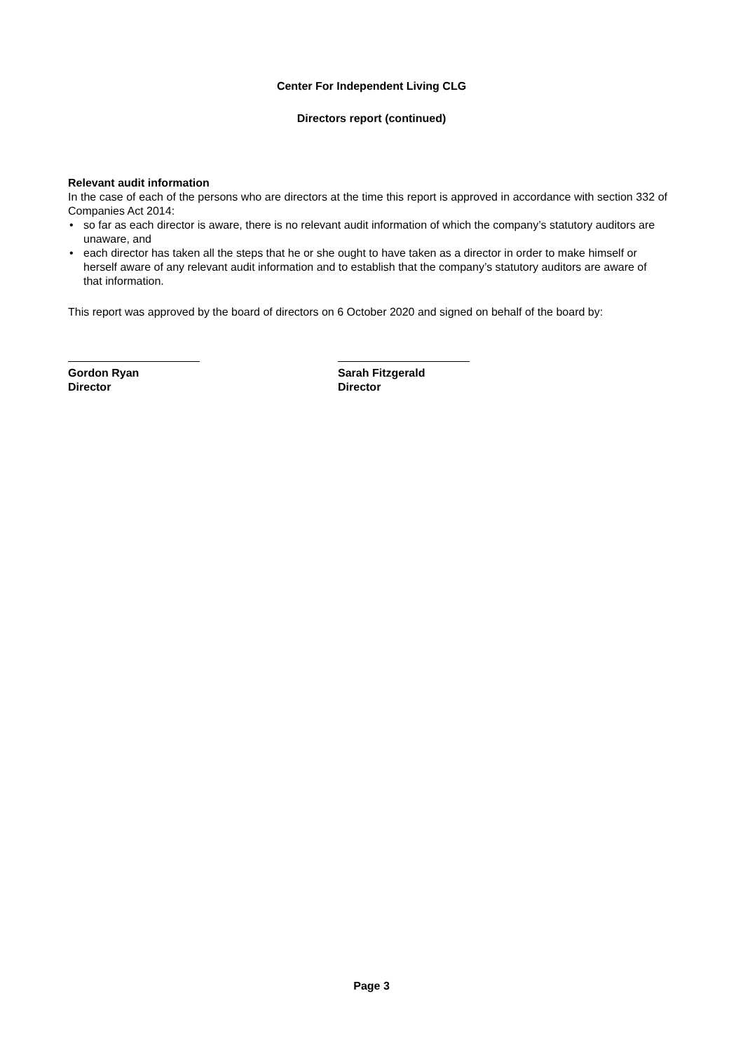Center For Independent Living CLG
Directors report (continued)
Relevant audit information
In the case of each of the persons who are directors at the time this report is approved in accordance with section 332 of Companies Act 2014:
• so far as each director is aware, there is no relevant audit information of which the company’s statutory auditors are unaware, and
• each director has taken all the steps that he or she ought to have taken as a director in order to make himself or herself aware of any relevant audit information and to establish that the company’s statutory auditors are aware of that information.
This report was approved by the board of directors on 6 October 2020 and signed on behalf of the board by:
Gordon Ryan
Director
Sarah Fitzgerald
Director
Page 3